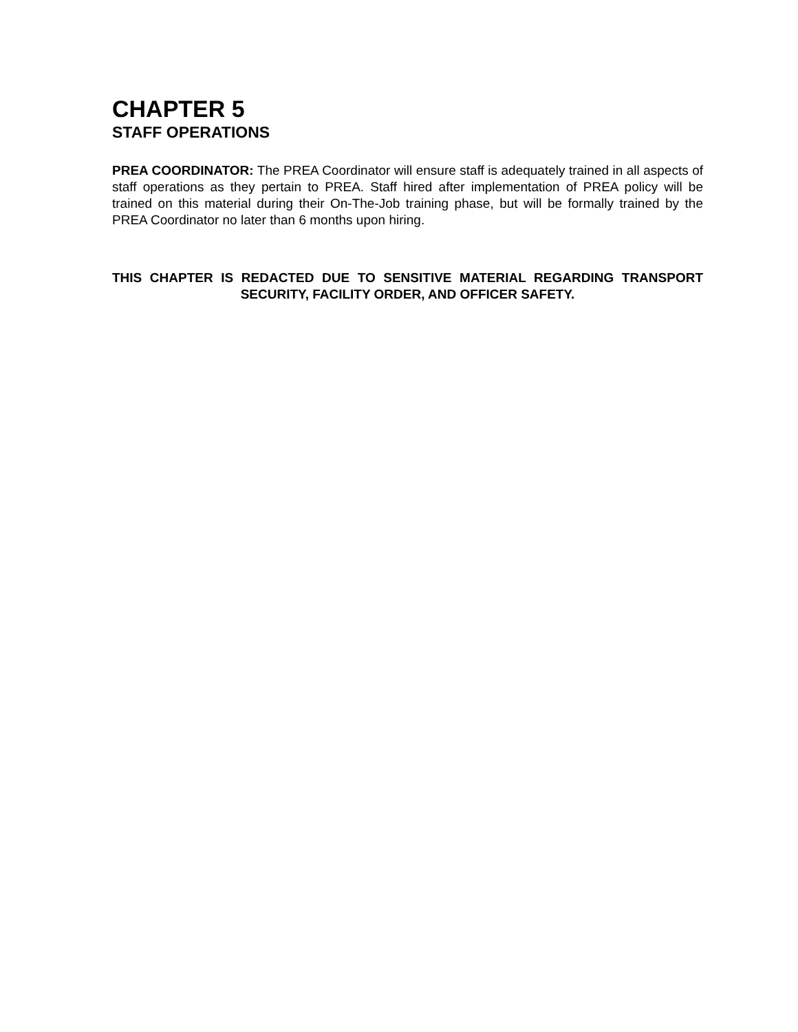CHAPTER 5
STAFF OPERATIONS
PREA COORDINATOR: The PREA Coordinator will ensure staff is adequately trained in all aspects of staff operations as they pertain to PREA. Staff hired after implementation of PREA policy will be trained on this material during their On-The-Job training phase, but will be formally trained by the PREA Coordinator no later than 6 months upon hiring.
THIS CHAPTER IS REDACTED DUE TO SENSITIVE MATERIAL REGARDING TRANSPORT SECURITY, FACILITY ORDER, AND OFFICER SAFETY.